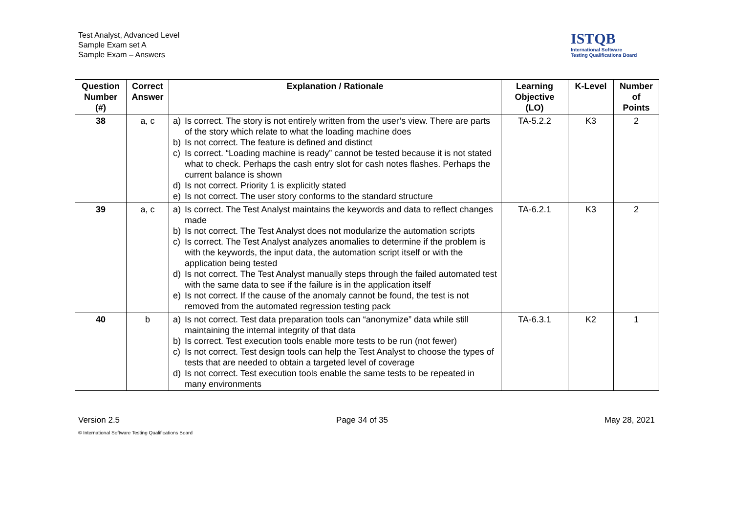Test Analyst, Advanced Level
Sample Exam set A
Sample Exam – Answers
ISTQB
International Software
Testing Qualifications Board
| Question Number (#) | Correct Answer | Explanation / Rationale | Learning Objective (LO) | K-Level | Number of Points |
| --- | --- | --- | --- | --- | --- |
| 38 | a, c | a) Is correct. The story is not entirely written from the user’s view. There are parts of the story which relate to what the loading machine does b) Is not correct. The feature is defined and distinct c) Is correct. “Loading machine is ready” cannot be tested because it is not stated what to check. Perhaps the cash entry slot for cash notes flashes. Perhaps the current balance is shown d) Is not correct. Priority 1 is explicitly stated e) Is not correct. The user story conforms to the standard structure | TA-5.2.2 | K3 | 2 |
| 39 | a, c | a) Is correct. The Test Analyst maintains the keywords and data to reflect changes made b) Is not correct. The Test Analyst does not modularize the automation scripts c) Is correct. The Test Analyst analyzes anomalies to determine if the problem is with the keywords, the input data, the automation script itself or with the application being tested d) Is not correct. The Test Analyst manually steps through the failed automated test with the same data to see if the failure is in the application itself e) Is not correct. If the cause of the anomaly cannot be found, the test is not removed from the automated regression testing pack | TA-6.2.1 | K3 | 2 |
| 40 | b | a) Is not correct. Test data preparation tools can “anonymize” data while still maintaining the internal integrity of that data b) Is correct. Test execution tools enable more tests to be run (not fewer) c) Is not correct. Test design tools can help the Test Analyst to choose the types of tests that are needed to obtain a targeted level of coverage d) Is not correct. Test execution tools enable the same tests to be repeated in many environments | TA-6.3.1 | K2 | 1 |
Version 2.5 Page 34 of 35 May 28, 2021
© International Software Testing Qualifications Board